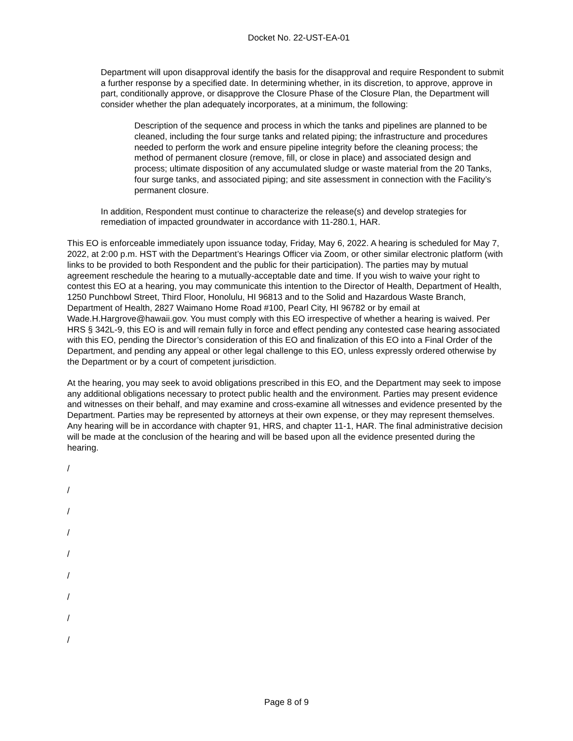Docket No. 22-UST-EA-01
Department will upon disapproval identify the basis for the disapproval and require Respondent to submit a further response by a specified date. In determining whether, in its discretion, to approve, approve in part, conditionally approve, or disapprove the Closure Phase of the Closure Plan, the Department will consider whether the plan adequately incorporates, at a minimum, the following:
Description of the sequence and process in which the tanks and pipelines are planned to be cleaned, including the four surge tanks and related piping; the infrastructure and procedures needed to perform the work and ensure pipeline integrity before the cleaning process; the method of permanent closure (remove, fill, or close in place) and associated design and process; ultimate disposition of any accumulated sludge or waste material from the 20 Tanks, four surge tanks, and associated piping; and site assessment in connection with the Facility’s permanent closure.
In addition, Respondent must continue to characterize the release(s) and develop strategies for remediation of impacted groundwater in accordance with 11-280.1, HAR.
This EO is enforceable immediately upon issuance today, Friday, May 6, 2022. A hearing is scheduled for May 7, 2022, at 2:00 p.m. HST with the Department’s Hearings Officer via Zoom, or other similar electronic platform (with links to be provided to both Respondent and the public for their participation). The parties may by mutual agreement reschedule the hearing to a mutually-acceptable date and time. If you wish to waive your right to contest this EO at a hearing, you may communicate this intention to the Director of Health, Department of Health, 1250 Punchbowl Street, Third Floor, Honolulu, HI 96813 and to the Solid and Hazardous Waste Branch, Department of Health, 2827 Waimano Home Road #100, Pearl City, HI 96782 or by email at Wade.H.Hargrove@hawaii.gov. You must comply with this EO irrespective of whether a hearing is waived. Per HRS § 342L-9, this EO is and will remain fully in force and effect pending any contested case hearing associated with this EO, pending the Director’s consideration of this EO and finalization of this EO into a Final Order of the Department, and pending any appeal or other legal challenge to this EO, unless expressly ordered otherwise by the Department or by a court of competent jurisdiction.
At the hearing, you may seek to avoid obligations prescribed in this EO, and the Department may seek to impose any additional obligations necessary to protect public health and the environment. Parties may present evidence and witnesses on their behalf, and may examine and cross-examine all witnesses and evidence presented by the Department. Parties may be represented by attorneys at their own expense, or they may represent themselves. Any hearing will be in accordance with chapter 91, HRS, and chapter 11-1, HAR. The final administrative decision will be made at the conclusion of the hearing and will be based upon all the evidence presented during the hearing.
/
/
/
/
/
/
/
/
/
Page 8 of 9